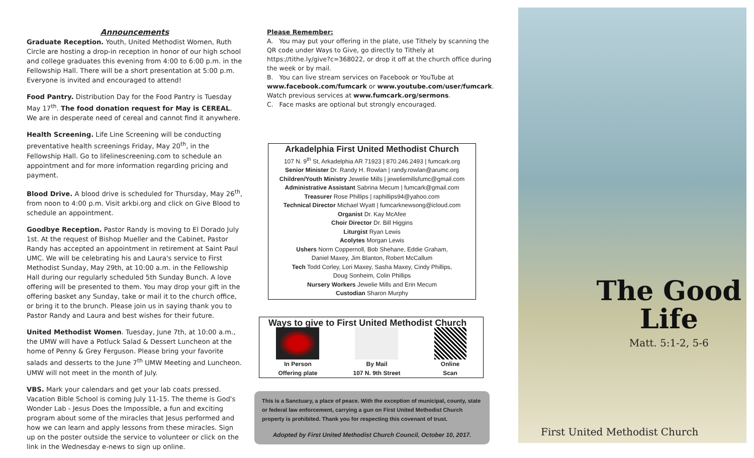Announcements
Graduate Reception. Youth, United Methodist Women, Ruth Circle are hosting a drop-in reception in honor of our high school and college graduates this evening from 4:00 to 6:00 p.m. in the Fellowship Hall. There will be a short presentation at 5:00 p.m. Everyone is invited and encouraged to attend!
Food Pantry. Distribution Day for the Food Pantry is Tuesday May 17<sup>th</sup>. The food donation request for May is CEREAL. We are in desperate need of cereal and cannot find it anywhere.
Health Screening. Life Line Screening will be conducting preventative health screenings Friday, May 20<sup>th</sup>, in the Fellowship Hall. Go to lifelinescreening.com to schedule an appointment and for more information regarding pricing and payment.
Blood Drive. A blood drive is scheduled for Thursday, May 26<sup>th</sup>, from noon to 4:00 p.m. Visit arkbi.org and click on Give Blood to schedule an appointment.
Goodbye Reception. Pastor Randy is moving to El Dorado July 1st. At the request of Bishop Mueller and the Cabinet, Pastor Randy has accepted an appointment in retirement at Saint Paul UMC. We will be celebrating his and Laura's service to First Methodist Sunday, May 29th, at 10:00 a.m. in the Fellowship Hall during our regularly scheduled 5th Sunday Bunch. A love offering will be presented to them. You may drop your gift in the offering basket any Sunday, take or mail it to the church office, or bring it to the brunch. Please join us in saying thank you to Pastor Randy and Laura and best wishes for their future.
United Methodist Women. Tuesday, June 7th, at 10:00 a.m., the UMW will have a Potluck Salad & Dessert Luncheon at the home of Penny & Grey Ferguson. Please bring your favorite salads and desserts to the June 7<sup>th</sup> UMW Meeting and Luncheon. UMW will not meet in the month of July.
VBS. Mark your calendars and get your lab coats pressed. Vacation Bible School is coming July 11-15. The theme is God's Wonder Lab - Jesus Does the Impossible, a fun and exciting program about some of the miracles that Jesus performed and how we can learn and apply lessons from these miracles. Sign up on the poster outside the service to volunteer or click on the link in the Wednesday e-news to sign up online.
Please Remember:
A. You may put your offering in the plate, use Tithely by scanning the QR code under Ways to Give, go directly to Tithely at https://tithe.ly/give?c=368022, or drop it off at the church office during the week or by mail.
B. You can live stream services on Facebook or YouTube at www.facebook.com/fumcark or www.youtube.com/user/fumcark. Watch previous services at www.fumcark.org/sermons.
C. Face masks are optional but strongly encouraged.
Arkadelphia First United Methodist Church
107 N. 9<sup>th</sup> St, Arkadelphia AR 71923 | 870.246.2493 | fumcark.org
Senior Minister Dr. Randy H. Rowlan | randy.rowlan@arumc.org
Children/Youth Ministry Jewelie Mills | jeweliemillsfumc@gmail.com
Administrative Assistant Sabrina Mecum | fumcark@gmail.com
Treasurer Rose Phillips | raphillips94@yahoo.com
Technical Director Michael Wyatt | fumcarknewsong@icloud.com
Organist Dr. Kay McAfee
Choir Director Dr. Bill Higgins
Liturgist Ryan Lewis
Acolytes Morgan Lewis
Ushers Norm Coppernoll, Bob Shehane, Eddie Graham,
Daniel Maxey, Jim Blanton, Robert McCallum
Tech Todd Corley, Lori Maxey, Sasha Maxey, Cindy Phillips,
Doug Sonheim, Colin Phillips
Nursery Workers Jewelie Mills and Erin Mecum
Custodian Sharon Murphy
Ways to give to First United Methodist Church
In Person
Offering plate
By Mail
107 N. 9th Street
Online
Scan
This is a Sanctuary, a place of peace. With the exception of municipal, county, state or federal law enforcement, carrying a gun on First United Methodist Church property is prohibited. Thank you for respecting this covenant of trust.
Adopted by First United Methodist Church Council, October 10, 2017.
The Good
Life
Matt. 5:1-2, 5-6
First United Methodist Church